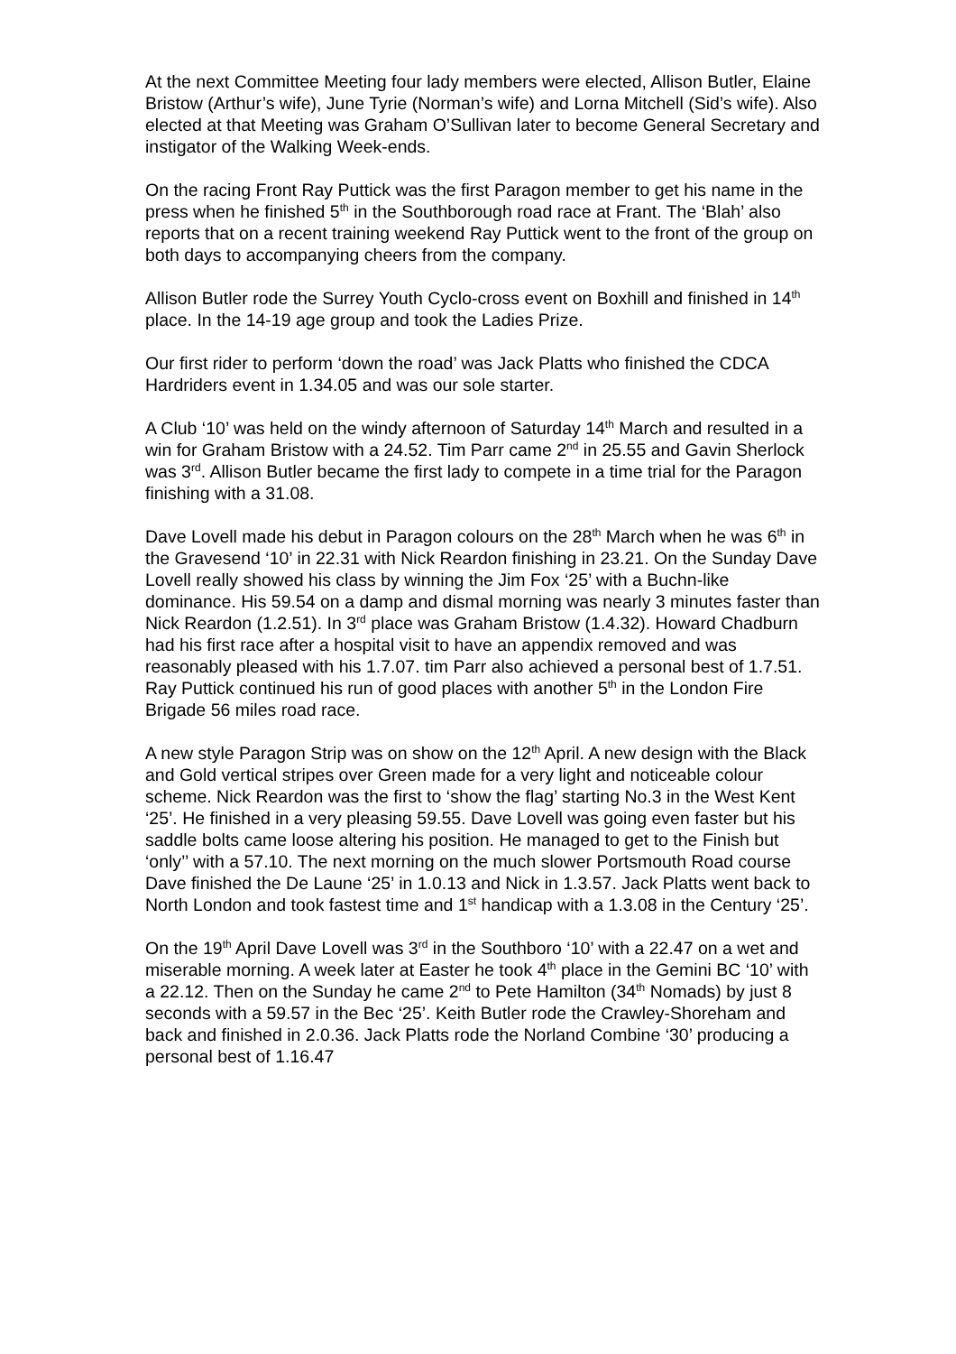At the next Committee Meeting four lady members were elected, Allison Butler, Elaine Bristow (Arthur’s wife), June Tyrie (Norman’s wife) and Lorna Mitchell (Sid’s wife). Also elected at that Meeting was Graham O’Sullivan later to become General Secretary and instigator of the Walking Week-ends.
On the racing Front Ray Puttick was the first Paragon member to get his name in the press when he finished 5<sup>th</sup> in the Southborough road race at Frant. The ‘Blah’ also reports that on a recent training weekend Ray Puttick went to the front of the group on both days to accompanying cheers from the company.
Allison Butler rode the Surrey Youth Cyclo-cross event on Boxhill and finished in 14<sup>th</sup> place. In the 14-19 age group and took the Ladies Prize.
Our first rider to perform ‘down the road’ was Jack Platts who finished the CDCA Hardriders event in 1.34.05 and was our sole starter.
A Club ‘10’ was held on the windy afternoon of Saturday 14<sup>th</sup> March and resulted in a win for Graham Bristow with a 24.52. Tim Parr came 2<sup>nd</sup> in 25.55 and Gavin Sherlock was 3<sup>rd</sup>. Allison Butler became the first lady to compete in a time trial for the Paragon finishing with a 31.08.
Dave Lovell made his debut in Paragon colours on the 28<sup>th</sup> March when he was 6<sup>th</sup> in the Gravesend ‘10’ in 22.31 with Nick Reardon finishing in 23.21. On the Sunday Dave Lovell really showed his class by winning the Jim Fox ‘25’ with a Buchn-like dominance. His 59.54 on a damp and dismal morning was nearly 3 minutes faster than Nick Reardon (1.2.51). In 3<sup>rd</sup> place was Graham Bristow (1.4.32). Howard Chadburn had his first race after a hospital visit to have an appendix removed and was reasonably pleased with his 1.7.07. tim Parr also achieved a personal best of 1.7.51. Ray Puttick continued his run of good places with another 5<sup>th</sup> in the London Fire Brigade 56 miles road race.
A new style Paragon Strip was on show on the 12<sup>th</sup> April. A new design with the Black and Gold vertical stripes over Green made for a very light and noticeable colour scheme. Nick Reardon was the first to ‘show the flag’ starting No.3 in the West Kent ‘25’. He finished in a very pleasing 59.55. Dave Lovell was going even faster but his saddle bolts came loose altering his position. He managed to get to the Finish but ‘only’’ with a 57.10. The next morning on the much slower Portsmouth Road course Dave finished the De Laune ‘25’ in 1.0.13 and Nick in 1.3.57. Jack Platts went back to North London and took fastest time and 1<sup>st</sup> handicap with a 1.3.08 in the Century ‘25’.
On the 19<sup>th</sup> April Dave Lovell was 3<sup>rd</sup> in the Southboro ‘10’ with a 22.47 on a wet and miserable morning. A week later at Easter he took 4<sup>th</sup> place in the Gemini BC ‘10’ with a 22.12. Then on the Sunday he came 2<sup>nd</sup> to Pete Hamilton (34<sup>th</sup> Nomads) by just 8 seconds with a 59.57 in the Bec ‘25’. Keith Butler rode the Crawley-Shoreham and back and finished in 2.0.36. Jack Platts rode the Norland Combine ‘30’ producing a personal best of 1.16.47